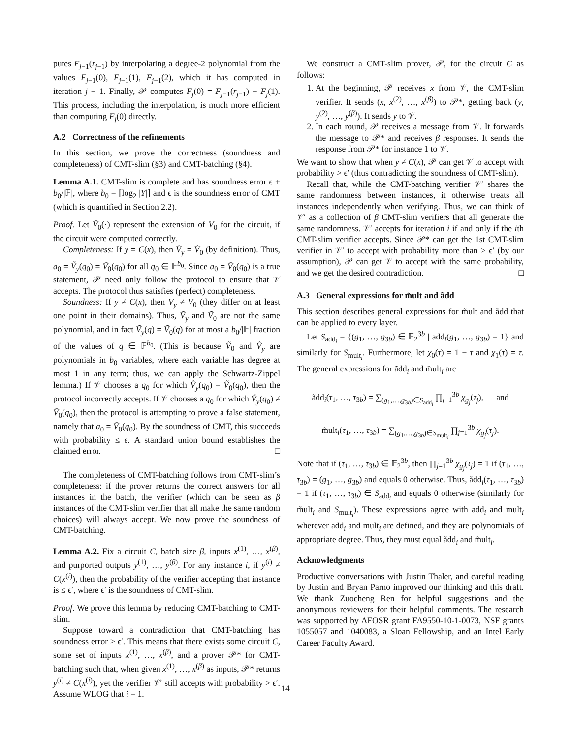putes F<sub>j−1</sub>(r<sub>j−1</sub>) by interpolating a degree-2 polynomial from the values F<sub>j−1</sub>(0), F<sub>j−1</sub>(1), F<sub>j−1</sub>(2), which it has computed in iteration j − 1. Finally, 𝒫 computes F<sub>j</sub>(0) = F<sub>j−1</sub>(r<sub>j−1</sub>) − F<sub>j</sub>(1). This process, including the interpolation, is much more efficient than computing F<sub>j</sub>(0) directly.
A.2 Correctness of the refinements
In this section, we prove the correctness (soundness and completeness) of CMT-slim (§3) and CMT-batching (§4).
Lemma A.1. CMT-slim is complete and has soundness error ϵ + b<sub>0</sub>/|𝔽|, where b<sub>0</sub> = ⌈log<sub>2</sub> |Y|⌉ and ϵ is the soundness error of CMT (which is quantified in Section 2.2).
Proof. Let Ṽ<sub>0</sub>(·) represent the extension of V<sub>0</sub> for the circuit, if the circuit were computed correctly.
Completeness: If y = C(x), then Ṽ<sub>y</sub> = Ṽ<sub>0</sub> (by definition). Thus, a<sub>0</sub> = Ṽ<sub>y</sub>(q<sub>0</sub>) = Ṽ<sub>0</sub>(q<sub>0</sub>) for all q<sub>0</sub> ∈ 𝔽<sup>b<sub>0</sub></sup>. Since a<sub>0</sub> = Ṽ<sub>0</sub>(q<sub>0</sub>) is a true statement, 𝒫 need only follow the protocol to ensure that 𝒱 accepts. The protocol thus satisfies (perfect) completeness.
Soundness: If y ≠ C(x), then V<sub>y</sub> ≠ V<sub>0</sub> (they differ on at least one point in their domains). Thus, Ṽ<sub>y</sub> and Ṽ<sub>0</sub> are not the same polynomial, and in fact Ṽ<sub>y</sub>(q) = Ṽ<sub>0</sub>(q) for at most a b<sub>0</sub>/|𝔽| fraction of the values of q ∈ 𝔽<sup>b<sub>0</sub></sup>. (This is because Ṽ<sub>0</sub> and Ṽ<sub>y</sub> are polynomials in b<sub>0</sub> variables, where each variable has degree at most 1 in any term; thus, we can apply the Schwartz-Zippel lemma.) If 𝒱 chooses a q<sub>0</sub> for which Ṽ<sub>y</sub>(q<sub>0</sub>) = Ṽ<sub>0</sub>(q<sub>0</sub>), then the protocol incorrectly accepts. If 𝒱 chooses a q<sub>0</sub> for which Ṽ<sub>y</sub>(q<sub>0</sub>) ≠ Ṽ<sub>0</sub>(q<sub>0</sub>), then the protocol is attempting to prove a false statement, namely that a<sub>0</sub> = Ṽ<sub>0</sub>(q<sub>0</sub>). By the soundness of CMT, this succeeds with probability ≤ ϵ. A standard union bound establishes the claimed error. □
The completeness of CMT-batching follows from CMT-slim’s completeness: if the prover returns the correct answers for all instances in the batch, the verifier (which can be seen as β instances of the CMT-slim verifier that all make the same random choices) will always accept. We now prove the soundness of CMT-batching.
Lemma A.2. Fix a circuit C, batch size β, inputs x<sup>(1)</sup>, …, x<sup>(β)</sup>, and purported outputs y<sup>(1)</sup>, …, y<sup>(β)</sup>. For any instance i, if y<sup>(i)</sup> ≠ C(x<sup>(i)</sup>), then the probability of the verifier accepting that instance is ≤ ϵ′, where ϵ′ is the soundness of CMT-slim.
Proof. We prove this lemma by reducing CMT-batching to CMT-slim.
Suppose toward a contradiction that CMT-batching has soundness error > ϵ′. This means that there exists some circuit C, some set of inputs x<sup>(1)</sup>, …, x<sup>(β)</sup>, and a prover 𝒫* for CMT-batching such that, when given x<sup>(1)</sup>, …, x<sup>(β)</sup> as inputs, 𝒫* returns y<sup>(i)</sup> ≠ C(x<sup>(i)</sup>), yet the verifier 𝒱′ still accepts with probability > ϵ′. Assume WLOG that i = 1.
We construct a CMT-slim prover, 𝒫, for the circuit C as follows:
1. At the beginning, 𝒫 receives x from 𝒱, the CMT-slim verifier. It sends (x, x<sup>(2)</sup>, …, x<sup>(β)</sup>) to 𝒫*, getting back (y, y<sup>(2)</sup>, …, y<sup>(β)</sup>). It sends y to 𝒱.
2. In each round, 𝒫 receives a message from 𝒱. It forwards the message to 𝒫* and receives β responses. It sends the response from 𝒫* for instance 1 to 𝒱.
We want to show that when y ≠ C(x), 𝒫 can get 𝒱 to accept with probability > ϵ′ (thus contradicting the soundness of CMT-slim).
Recall that, while the CMT-batching verifier 𝒱′ shares the same randomness between instances, it otherwise treats all instances independently when verifying. Thus, we can think of 𝒱′ as a collection of β CMT-slim verifiers that all generate the same randomness. 𝒱′ accepts for iteration i if and only if the ith CMT-slim verifier accepts. Since 𝒫* can get the 1st CMT-slim verifier in 𝒱′ to accept with probability more than > ϵ′ (by our assumption), 𝒫 can get 𝒱 to accept with the same probability, and we get the desired contradiction. □
A.3 General expressions for m̃ult and ãdd
This section describes general expressions for m̃ult and ãdd that can be applied to every layer.
Let S<sub>add<sub>i</sub></sub> = {(g<sub>1</sub>, …, g<sub>3b</sub>) ∈ 𝔽<sub>2</sub><sup>3b</sup> | add<sub>i</sub>(g<sub>1</sub>, …, g<sub>3b</sub>) = 1} and similarly for S<sub>mult<sub>i</sub></sub>. Furthermore, let χ<sub>0</sub>(τ) = 1 − τ and χ<sub>1</sub>(τ) = τ. The general expressions for ãdd<sub>i</sub> and m̃ult<sub>i</sub> are
ãdd<sub>i</sub>(τ<sub>1</sub>, …, τ<sub>3b</sub>) = ∑<sub>(g<sub>1</sub>,…,g<sub>3b</sub>)∈S<sub>add<sub>i</sub></sub></sub> ∏<sub>j=1</sub><sup>3b</sup> χ<sub>g<sub>j</sub></sub>(τ<sub>j</sub>), and
m̃ult<sub>i</sub>(τ<sub>1</sub>, …, τ<sub>3b</sub>) = ∑<sub>(g<sub>1</sub>,…,g<sub>3b</sub>)∈S<sub>mult<sub>i</sub></sub></sub> ∏<sub>j=1</sub><sup>3b</sup> χ<sub>g<sub>j</sub></sub>(τ<sub>j</sub>).
Note that if (τ<sub>1</sub>, …, τ<sub>3b</sub>) ∈ 𝔽<sub>2</sub><sup>3b</sup>, then ∏<sub>j=1</sub><sup>3b</sup> χ<sub>g<sub>j</sub></sub>(τ<sub>j</sub>) = 1 if (τ<sub>1</sub>, …, τ<sub>3b</sub>) = (g<sub>1</sub>, …, g<sub>3b</sub>) and equals 0 otherwise. Thus, ãdd<sub>i</sub>(τ<sub>1</sub>, …, τ<sub>3b</sub>) = 1 if (τ<sub>1</sub>, …, τ<sub>3b</sub>) ∈ S<sub>add<sub>i</sub></sub> and equals 0 otherwise (similarly for m̃ult<sub>i</sub> and S<sub>mult<sub>i</sub></sub>). These expressions agree with add<sub>i</sub> and mult<sub>i</sub> wherever add<sub>i</sub> and mult<sub>i</sub> are defined, and they are polynomials of appropriate degree. Thus, they must equal ãdd<sub>i</sub> and m̃ult<sub>i</sub>.
Acknowledgments
Productive conversations with Justin Thaler, and careful reading by Justin and Bryan Parno improved our thinking and this draft. We thank Zuocheng Ren for helpful suggestions and the anonymous reviewers for their helpful comments. The research was supported by AFOSR grant FA9550-10-1-0073, NSF grants 1055057 and 1040083, a Sloan Fellowship, and an Intel Early Career Faculty Award.
14